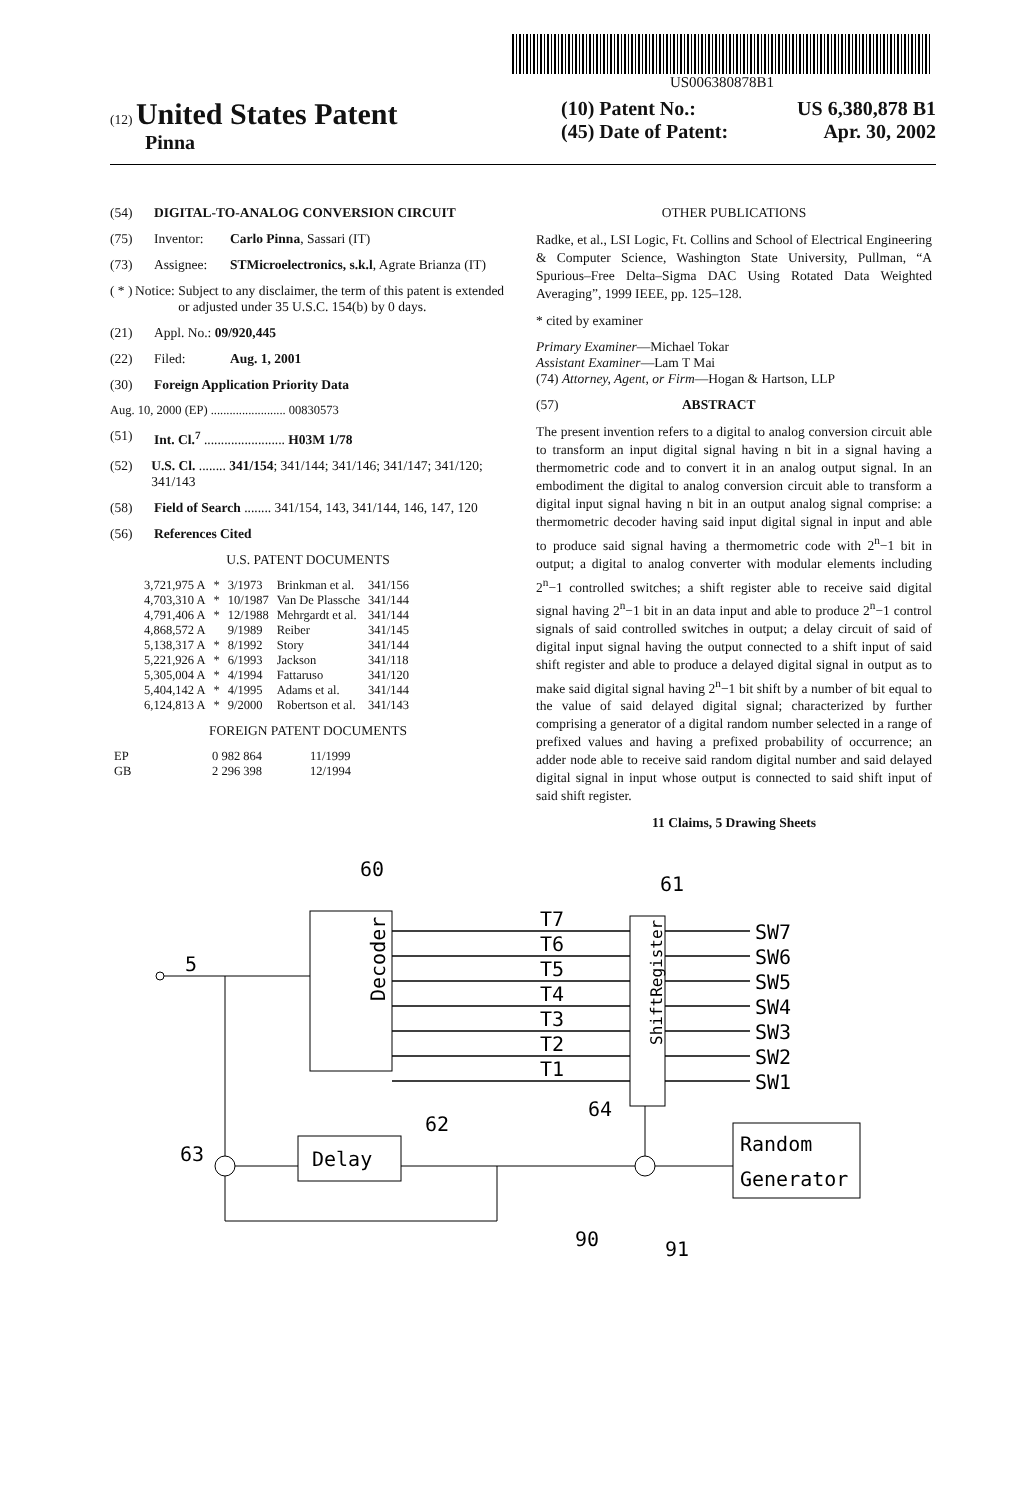US006380878B1
(12) United States Patent
Pinna
(10) Patent No.: US 6,380,878 B1
(45) Date of Patent: Apr. 30, 2002
(54) DIGITAL-TO-ANALOG CONVERSION CIRCUIT
(75) Inventor: Carlo Pinna, Sassari (IT)
(73) Assignee: STMicroelectronics, s.k.l, Agrate Brianza (IT)
( * ) Notice: Subject to any disclaimer, the term of this patent is extended or adjusted under 35 U.S.C. 154(b) by 0 days.
(21) Appl. No.: 09/920,445
(22) Filed: Aug. 1, 2001
(30) Foreign Application Priority Data
Aug. 10, 2000 (EP) ........................ 00830573
(51) Int. Cl.<sup>7</sup> ........................ H03M 1/78
(52) U.S. Cl. ........ 341/154; 341/144; 341/146; 341/147; 341/120; 341/143
(58) Field of Search ........ 341/154, 143, 341/144, 146, 147, 120
(56) References Cited
U.S. PATENT DOCUMENTS
| 3,721,975 A | * | 3/1973 | Brinkman et al. | 341/156 |
| 4,703,310 A | * | 10/1987 | Van De Plassche | 341/144 |
| 4,791,406 A | * | 12/1988 | Mehrgardt et al. | 341/144 |
| 4,868,572 A | | 9/1989 | Reiber | 341/145 |
| 5,138,317 A | * | 8/1992 | Story | 341/144 |
| 5,221,926 A | * | 6/1993 | Jackson | 341/118 |
| 5,305,004 A | * | 4/1994 | Fattaruso | 341/120 |
| 5,404,142 A | * | 4/1995 | Adams et al. | 341/144 |
| 6,124,813 A | * | 9/2000 | Robertson et al. | 341/143 |
FOREIGN PATENT DOCUMENTS
| EP | 0 982 864 | 11/1999 |
| GB | 2 296 398 | 12/1994 |
OTHER PUBLICATIONS
Radke, et al., LSI Logic, Ft. Collins and School of Electrical Engineering & Computer Science, Washington State University, Pullman, “A Spurious–Free Delta–Sigma DAC Using Rotated Data Weighted Averaging”, 1999 IEEE, pp. 125–128.
* cited by examiner
Primary Examiner—Michael Tokar
Assistant Examiner—Lam T Mai
(74) Attorney, Agent, or Firm—Hogan & Hartson, LLP
(57) ABSTRACT
The present invention refers to a digital to analog conversion circuit able to transform an input digital signal having n bit in a signal having a thermometric code and to convert it in an analog output signal. In an embodiment the digital to analog conversion circuit able to transform a digital input signal having n bit in an output analog signal comprise: a thermometric decoder having said input digital signal in input and able to produce said signal having a thermometric code with 2<sup>n</sup>−1 bit in output; a digital to analog converter with modular elements including 2<sup>n</sup>−1 controlled switches; a shift register able to receive said digital signal having 2<sup>n</sup>−1 bit in an data input and able to produce 2<sup>n</sup>−1 control signals of said controlled switches in output; a delay circuit of said of digital input signal having the output connected to a shift input of said shift register and able to produce a delayed digital signal in output as to make said digital signal having 2<sup>n</sup>−1 bit shift by a number of bit equal to the value of said delayed digital signal; characterized by further comprising a generator of a digital random number selected in a range of prefixed values and having a prefixed probability of occurrence; an adder node able to receive said random digital number and said delayed digital signal in input whose output is connected to said shift input of said shift register.
11 Claims, 5 Drawing Sheets
60
61
5
T7
T6
T5
T4
T3
T2
T1
SW7
SW6
SW5
SW4
SW3
SW2
SW1
Decoder
ShiftRegister
Delay
Random
Generator
62
63
64
90
91